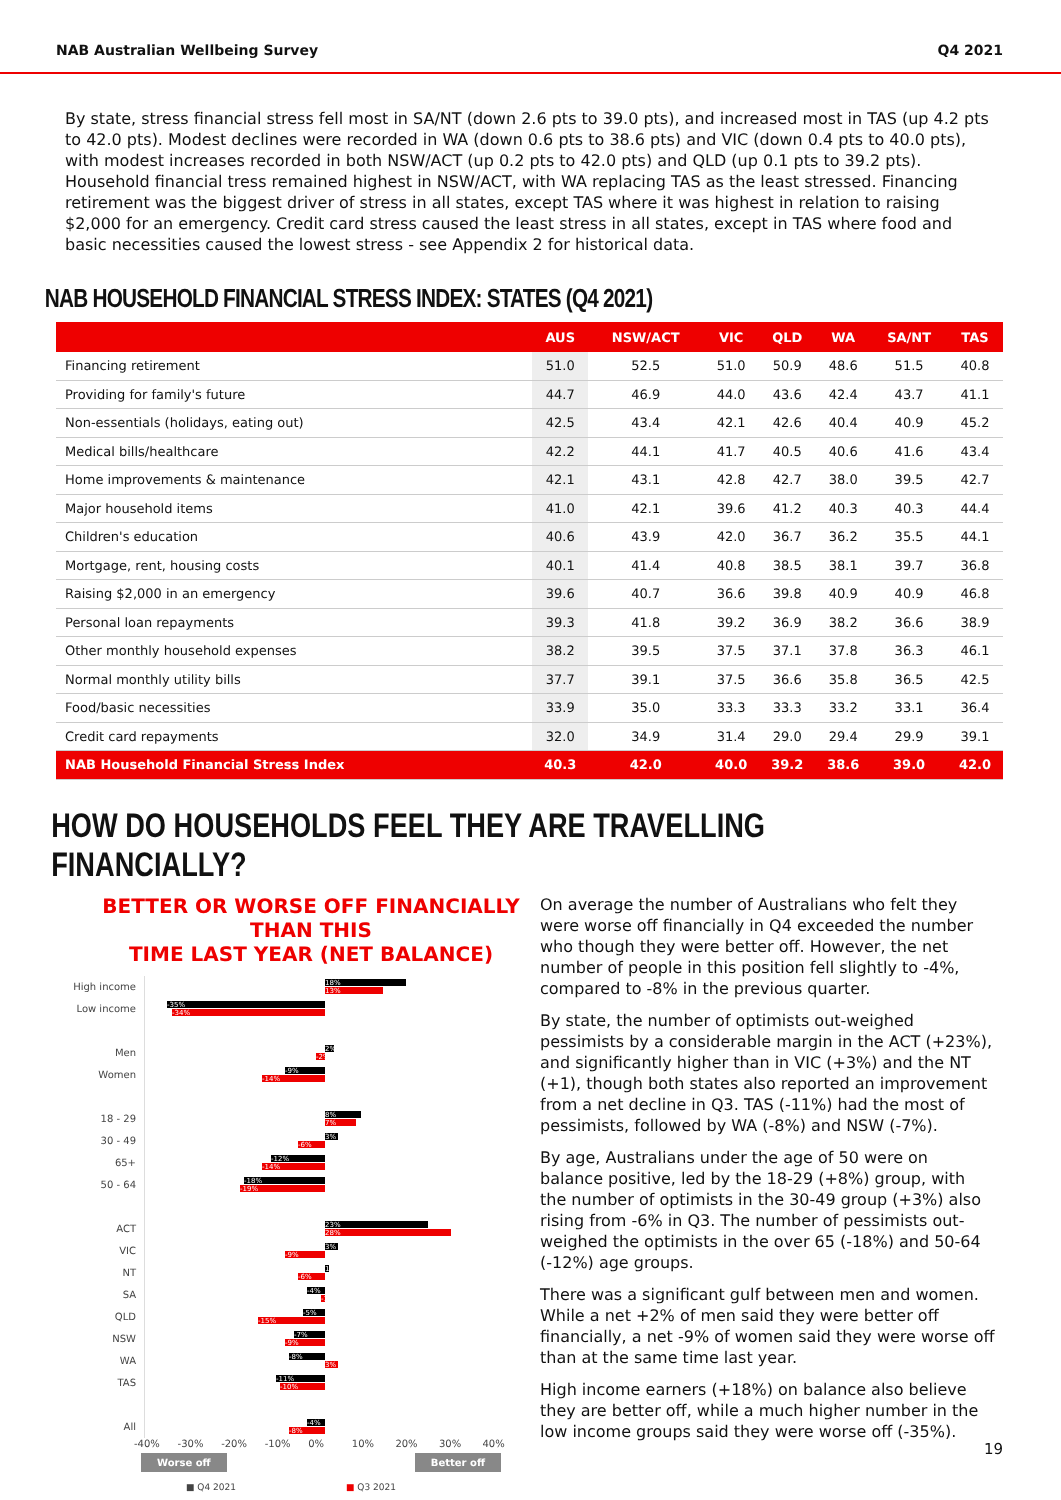NAB Australian Wellbeing Survey Q4 2021
By state, stress financial stress fell most in SA/NT (down 2.6 pts to 39.0 pts), and increased most in TAS (up 4.2 pts to 42.0 pts). Modest declines were recorded in WA (down 0.6 pts to 38.6 pts) and VIC (down 0.4 pts to 40.0 pts), with modest increases recorded in both NSW/ACT (up 0.2 pts to 42.0 pts) and QLD (up 0.1 pts to 39.2 pts). Household financial tress remained highest in NSW/ACT, with WA replacing TAS as the least stressed. Financing retirement was the biggest driver of stress in all states, except TAS where it was highest in relation to raising $2,000 for an emergency. Credit card stress caused the least stress in all states, except in TAS where food and basic necessities caused the lowest stress - see Appendix 2 for historical data.
NAB HOUSEHOLD FINANCIAL STRESS INDEX: STATES (Q4 2021)
| | AUS | NSW/ACT | VIC | QLD | WA | SA/NT | TAS |
| --- | --- | --- | --- | --- | --- | --- | --- |
| Financing retirement | 51.0 | 52.5 | 51.0 | 50.9 | 48.6 | 51.5 | 40.8 |
| Providing for family's future | 44.7 | 46.9 | 44.0 | 43.6 | 42.4 | 43.7 | 41.1 |
| Non-essentials (holidays, eating out) | 42.5 | 43.4 | 42.1 | 42.6 | 40.4 | 40.9 | 45.2 |
| Medical bills/healthcare | 42.2 | 44.1 | 41.7 | 40.5 | 40.6 | 41.6 | 43.4 |
| Home improvements & maintenance | 42.1 | 43.1 | 42.8 | 42.7 | 38.0 | 39.5 | 42.7 |
| Major household items | 41.0 | 42.1 | 39.6 | 41.2 | 40.3 | 40.3 | 44.4 |
| Children's education | 40.6 | 43.9 | 42.0 | 36.7 | 36.2 | 35.5 | 44.1 |
| Mortgage, rent, housing costs | 40.1 | 41.4 | 40.8 | 38.5 | 38.1 | 39.7 | 36.8 |
| Raising $2,000 in an emergency | 39.6 | 40.7 | 36.6 | 39.8 | 40.9 | 40.9 | 46.8 |
| Personal loan repayments | 39.3 | 41.8 | 39.2 | 36.9 | 38.2 | 36.6 | 38.9 |
| Other monthly household expenses | 38.2 | 39.5 | 37.5 | 37.1 | 37.8 | 36.3 | 46.1 |
| Normal monthly utility bills | 37.7 | 39.1 | 37.5 | 36.6 | 35.8 | 36.5 | 42.5 |
| Food/basic necessities | 33.9 | 35.0 | 33.3 | 33.3 | 33.2 | 33.1 | 36.4 |
| Credit card repayments | 32.0 | 34.9 | 31.4 | 29.0 | 29.4 | 29.9 | 39.1 |
| NAB Household Financial Stress Index | 40.3 | 42.0 | 40.0 | 39.2 | 38.6 | 39.0 | 42.0 |
HOW DO HOUSEHOLDS FEEL THEY ARE TRAVELLING FINANCIALLY?
BETTER OR WORSE OFF FINANCIALLY THAN THIS
TIME LAST YEAR (NET BALANCE)
High income
18%
13%
Low income
-35%
-34%
Men
2%
-2%
Women
-9%
-14%
18 - 29
8%
7%
30 - 49
3%
-6%
65+
-12%
-14%
50 - 64
-18%
-19%
ACT
23%
28%
VIC
3%
-9%
NT
1%
-6%
SA
-4%
-1%
QLD
-5%
-15%
NSW
-7%
-9%
WA
-8%
3%
TAS
-11%
-10%
All
-4%
-8%
-40% -30% -20% -10% 0% 10% 20% 30% 40%
Worse off Better off
■ Q4 2021 ■ Q3 2021
On average the number of Australians who felt they were worse off financially in Q4 exceeded the number who though they were better off. However, the net number of people in this position fell slightly to -4%, compared to -8% in the previous quarter.
By state, the number of optimists out-weighed pessimists by a considerable margin in the ACT (+23%), and significantly higher than in VIC (+3%) and the NT (+1), though both states also reported an improvement from a net decline in Q3. TAS (-11%) had the most of pessimists, followed by WA (-8%) and NSW (-7%).
By age, Australians under the age of 50 were on balance positive, led by the 18-29 (+8%) group, with the number of optimists in the 30-49 group (+3%) also rising from -6% in Q3. The number of pessimists out-weighed the optimists in the over 65 (-18%) and 50-64 (-12%) age groups.
There was a significant gulf between men and women. While a net +2% of men said they were better off financially, a net -9% of women said they were worse off than at the same time last year.
High income earners (+18%) on balance also believe they are better off, while a much higher number in the low income groups said they were worse off (-35%).
19